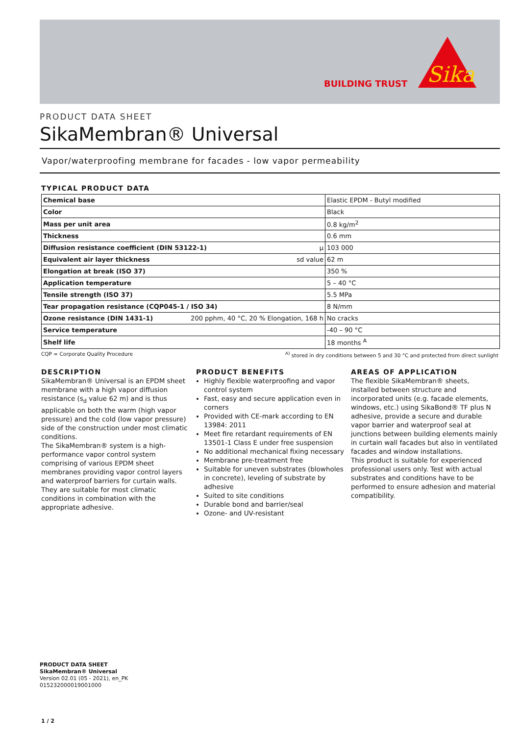BUILDING TRUST
Sika
PRODUCT DATA SHEET
SikaMembran® Universal
Vapor/waterproofing membrane for facades - low vapor permeability
TYPICAL PRODUCT DATA
| Chemical base | Elastic EPDM - Butyl modified |
| Color | Black |
| Mass per unit area | 0.8 kg/m<sup>2</sup> |
| Thickness | 0.6 mm |
| Diffusion resistance coefficient (DIN 53122-1) μ | 103 000 |
| Equivalent air layer thickness sd value | 62 m |
| Elongation at break (ISO 37) | 350 % |
| Application temperature | 5 – 40 °C |
| Tensile strength (ISO 37) | 5.5 MPa |
| Tear propagation resistance (CQP045-1 / ISO 34) | 8 N/mm |
| Ozone resistance (DIN 1431-1) 200 pphm, 40 °C, 20 % Elongation, 168 h | No cracks |
| Service temperature | -40 – 90 °C |
| Shelf life | 18 months <sup>A</sup> |
CQP = Corporate Quality Procedure <sup>A)</sup> stored in dry conditions between 5 and 30 °C and protected from direct sunlight
DESCRIPTION
SikaMembran® Universal is an EPDM sheet membrane with a high vapor diffusion resistance (s<sub>d</sub> value 62 m) and is thus applicable on both the warm (high vapor pressure) and the cold (low vapor pressure) side of the construction under most climatic conditions.
The SikaMembran® system is a high-performance vapor control system comprising of various EPDM sheet membranes providing vapor control layers and waterproof barriers for curtain walls. They are suitable for most climatic conditions in combination with the appropriate adhesive.
PRODUCT BENEFITS
Highly flexible waterproofing and vapor control system
Fast, easy and secure application even in corners
Provided with CE-mark according to EN 13984: 2011
Meet fire retardant requirements of EN 13501-1 Class E under free suspension
No additional mechanical fixing necessary
Membrane pre-treatment free
Suitable for uneven substrates (blowholes in concrete), leveling of substrate by adhesive
Suited to site conditions
Durable bond and barrier/seal
Ozone- and UV-resistant
AREAS OF APPLICATION
The flexible SikaMembran® sheets, installed between structure and incorporated units (e.g. facade elements, windows, etc.) using SikaBond® TF plus N adhesive, provide a secure and durable vapor barrier and waterproof seal at junctions between building elements mainly in curtain wall facades but also in ventilated facades and window installations.
This product is suitable for experienced professional users only. Test with actual substrates and conditions have to be performed to ensure adhesion and material compatibility.
PRODUCT DATA SHEET
SikaMembran® Universal
Version 02.01 (05 - 2021), en_PK
015232000019001000
1 / 2